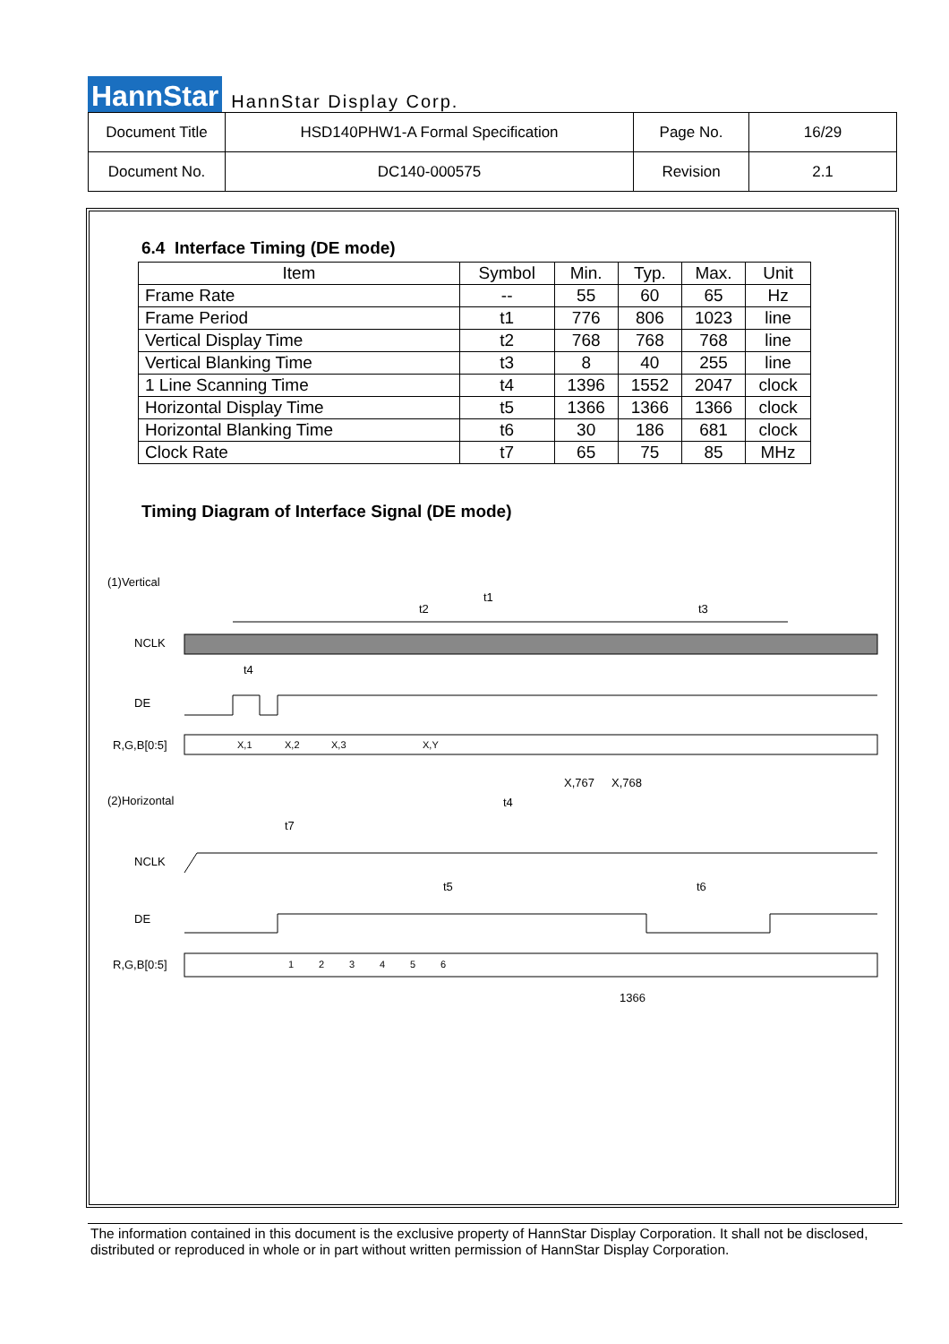HannStar HannStar Display Corp.
| Document Title | HSD140PHW1-A Formal Specification | Page No. | 16/29 |
| Document No. | DC140-000575 | Revision | 2.1 |
6.4 Interface Timing (DE mode)
| Item | Symbol | Min. | Typ. | Max. | Unit |
| --- | --- | --- | --- | --- | --- |
| Frame Rate | -- | 55 | 60 | 65 | Hz |
| Frame Period | t1 | 776 | 806 | 1023 | line |
| Vertical Display Time | t2 | 768 | 768 | 768 | line |
| Vertical Blanking Time | t3 | 8 | 40 | 255 | line |
| 1 Line Scanning Time | t4 | 1396 | 1552 | 2047 | clock |
| Horizontal Display Time | t5 | 1366 | 1366 | 1366 | clock |
| Horizontal Blanking Time | t6 | 30 | 186 | 681 | clock |
| Clock Rate | t7 | 65 | 75 | 85 | MHz |
Timing Diagram of Interface Signal (DE mode)
(1)Vertical
t1
t2
t3
NCLK
t4
DE
R,G,B[0:5]
X,1
X,2
X,3
X,Y
X,767
X,768
(2)Horizontal
t4
t7
NCLK
t5
t6
DE
R,G,B[0:5]
1
2
3
4
5
6
1366
The information contained in this document is the exclusive property of HannStar Display Corporation. It shall not be disclosed, distributed or reproduced in whole or in part without written permission of HannStar Display Corporation.